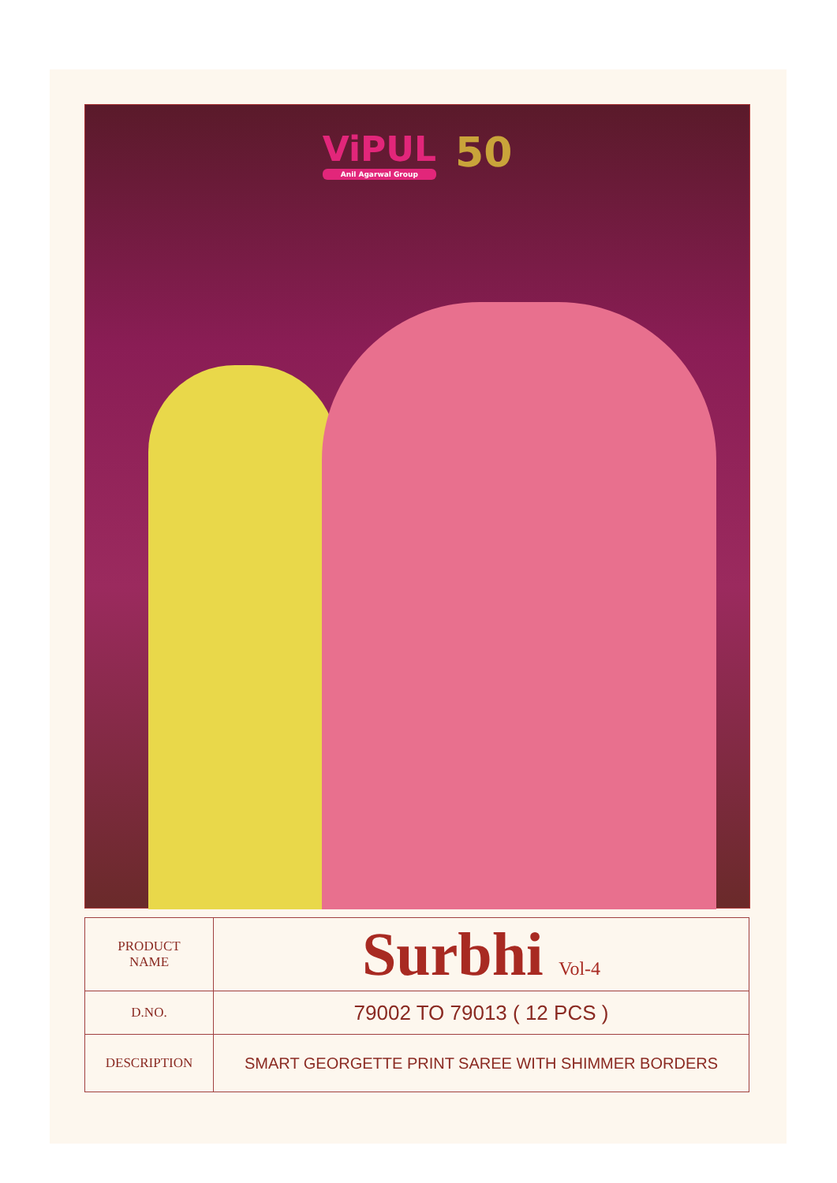ViPUL
Anil Agarwal Group
50
| PRODUCT NAME | Surbhi Vol-4 |
| D.NO. | 79002 TO 79013 ( 12 PCS ) |
| DESCRIPTION | SMART GEORGETTE PRINT SAREE WITH SHIMMER BORDERS |